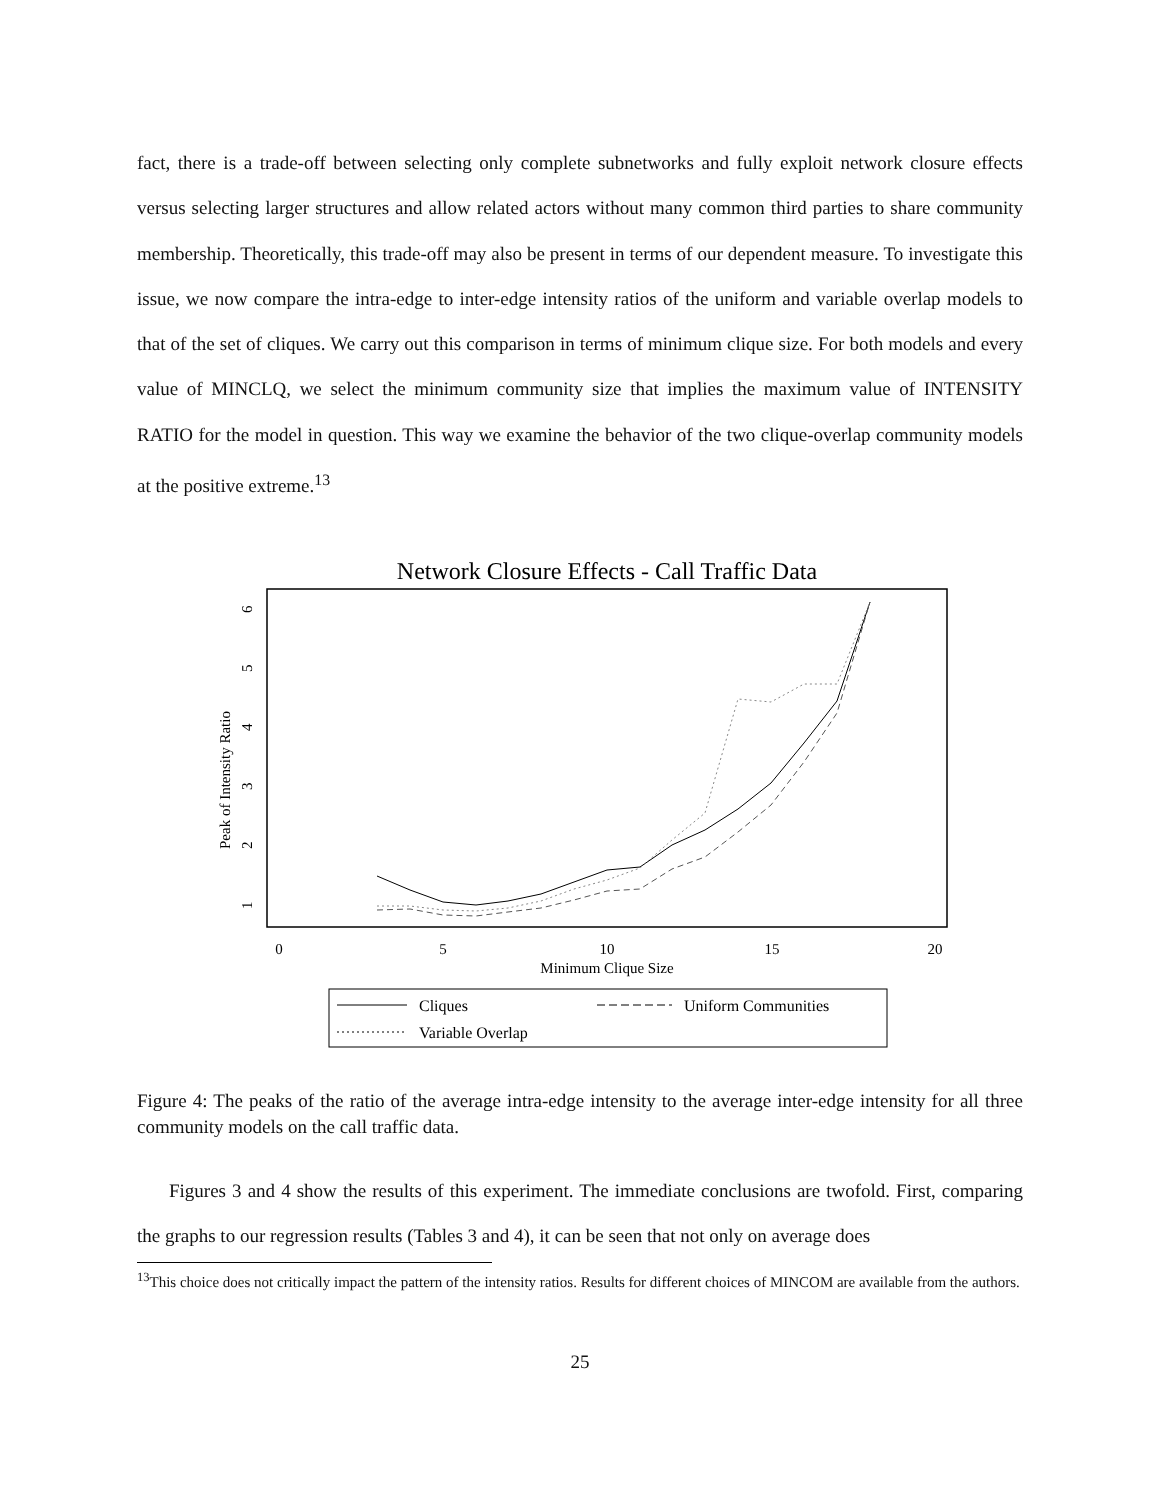fact, there is a trade-off between selecting only complete subnetworks and fully exploit network closure effects versus selecting larger structures and allow related actors without many common third parties to share community membership. Theoretically, this trade-off may also be present in terms of our dependent measure. To investigate this issue, we now compare the intra-edge to inter-edge intensity ratios of the uniform and variable overlap models to that of the set of cliques. We carry out this comparison in terms of minimum clique size. For both models and every value of MINCLQ, we select the minimum community size that implies the maximum value of INTENSITY RATIO for the model in question. This way we examine the behavior of the two clique-overlap community models at the positive extreme.<sup>13</sup>
Network Closure Effects - Call Traffic Data
0
5
10
15
20
Minimum Clique Size
1
2
3
4
5
6
Peak of Intensity Ratio
Cliques
Uniform Communities
Variable Overlap
Figure 4: The peaks of the ratio of the average intra-edge intensity to the average inter-edge intensity for all three community models on the call traffic data.
Figures 3 and 4 show the results of this experiment. The immediate conclusions are twofold. First, comparing the graphs to our regression results (Tables 3 and 4), it can be seen that not only on average does
<sup>13</sup> This choice does not critically impact the pattern of the intensity ratios. Results for different choices of MINCOM are available from the authors.
25